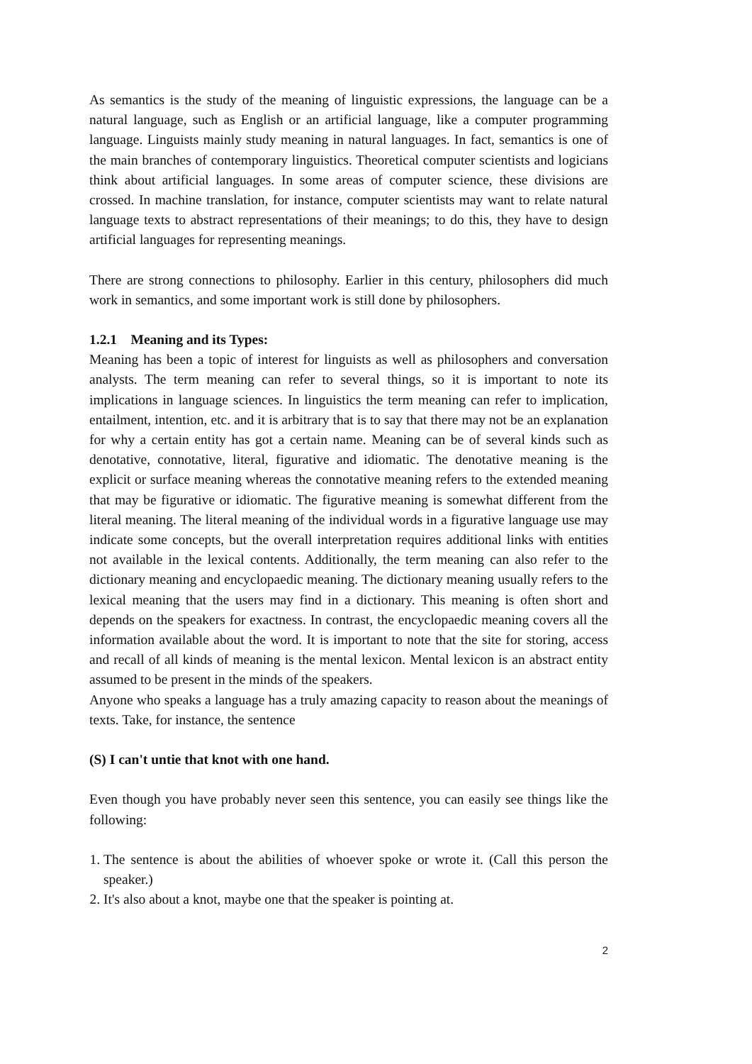As semantics is the study of the meaning of linguistic expressions, the language can be a natural language, such as English or an artificial language, like a computer programming language. Linguists mainly study meaning in natural languages. In fact, semantics is one of the main branches of contemporary linguistics. Theoretical computer scientists and logicians think about artificial languages. In some areas of computer science, these divisions are crossed. In machine translation, for instance, computer scientists may want to relate natural language texts to abstract representations of their meanings; to do this, they have to design artificial languages for representing meanings.
There are strong connections to philosophy. Earlier in this century, philosophers did much work in semantics, and some important work is still done by philosophers.
1.2.1 Meaning and its Types:
Meaning has been a topic of interest for linguists as well as philosophers and conversation analysts. The term meaning can refer to several things, so it is important to note its implications in language sciences. In linguistics the term meaning can refer to implication, entailment, intention, etc. and it is arbitrary that is to say that there may not be an explanation for why a certain entity has got a certain name. Meaning can be of several kinds such as denotative, connotative, literal, figurative and idiomatic. The denotative meaning is the explicit or surface meaning whereas the connotative meaning refers to the extended meaning that may be figurative or idiomatic. The figurative meaning is somewhat different from the literal meaning. The literal meaning of the individual words in a figurative language use may indicate some concepts, but the overall interpretation requires additional links with entities not available in the lexical contents. Additionally, the term meaning can also refer to the dictionary meaning and encyclopaedic meaning. The dictionary meaning usually refers to the lexical meaning that the users may find in a dictionary. This meaning is often short and depends on the speakers for exactness. In contrast, the encyclopaedic meaning covers all the information available about the word. It is important to note that the site for storing, access and recall of all kinds of meaning is the mental lexicon. Mental lexicon is an abstract entity assumed to be present in the minds of the speakers.
Anyone who speaks a language has a truly amazing capacity to reason about the meanings of texts. Take, for instance, the sentence
(S) I can't untie that knot with one hand.
Even though you have probably never seen this sentence, you can easily see things like the following:
1. The sentence is about the abilities of whoever spoke or wrote it. (Call this person the speaker.)
2. It's also about a knot, maybe one that the speaker is pointing at.
2